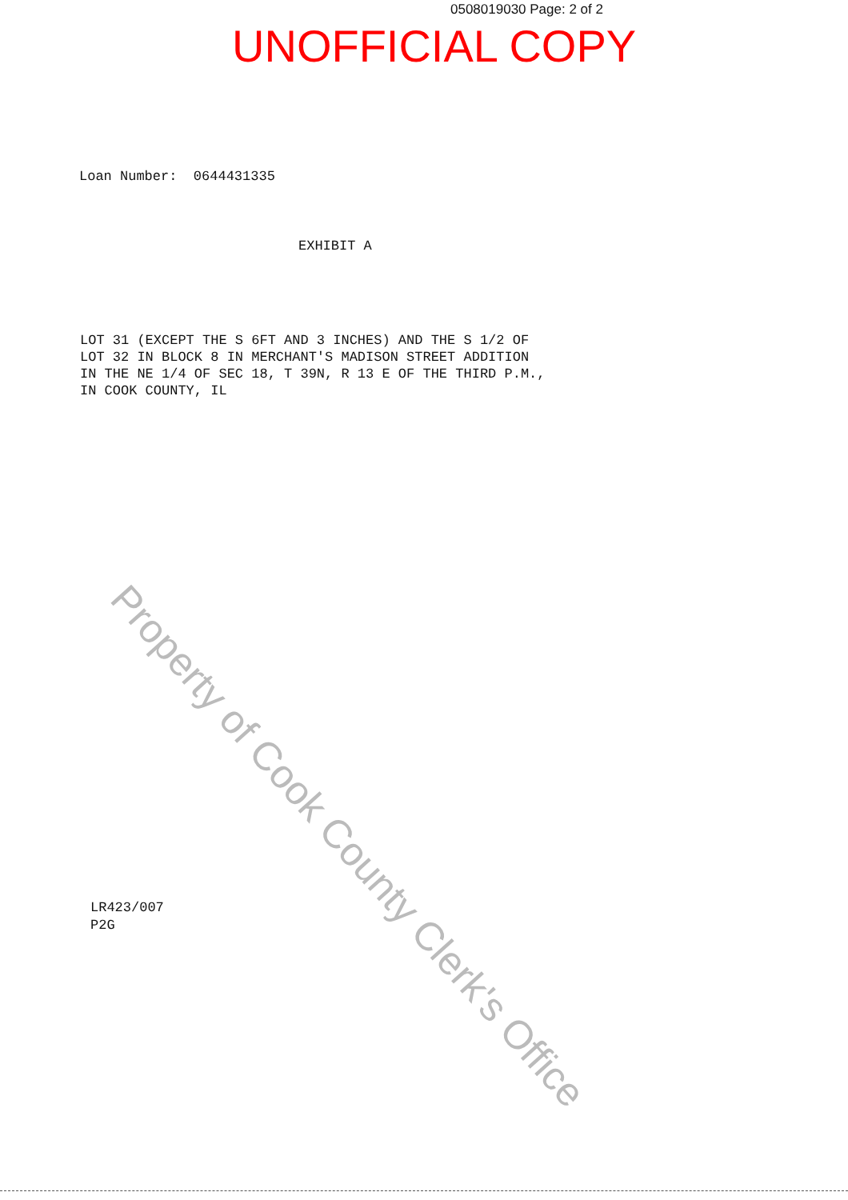0508019030 Page: 2 of 2
UNOFFICIAL COPY
Loan Number: 0644431335
EXHIBIT A
LOT 31 (EXCEPT THE S 6FT AND 3 INCHES) AND THE S 1/2 OF LOT 32 IN BLOCK 8 IN MERCHANT'S MADISON STREET ADDITION IN THE NE 1/4 OF SEC 18, T 39N, R 13 E OF THE THIRD P.M., IN COOK COUNTY, IL
LR423/007
P2G
Property of Cook County Clerk's Office